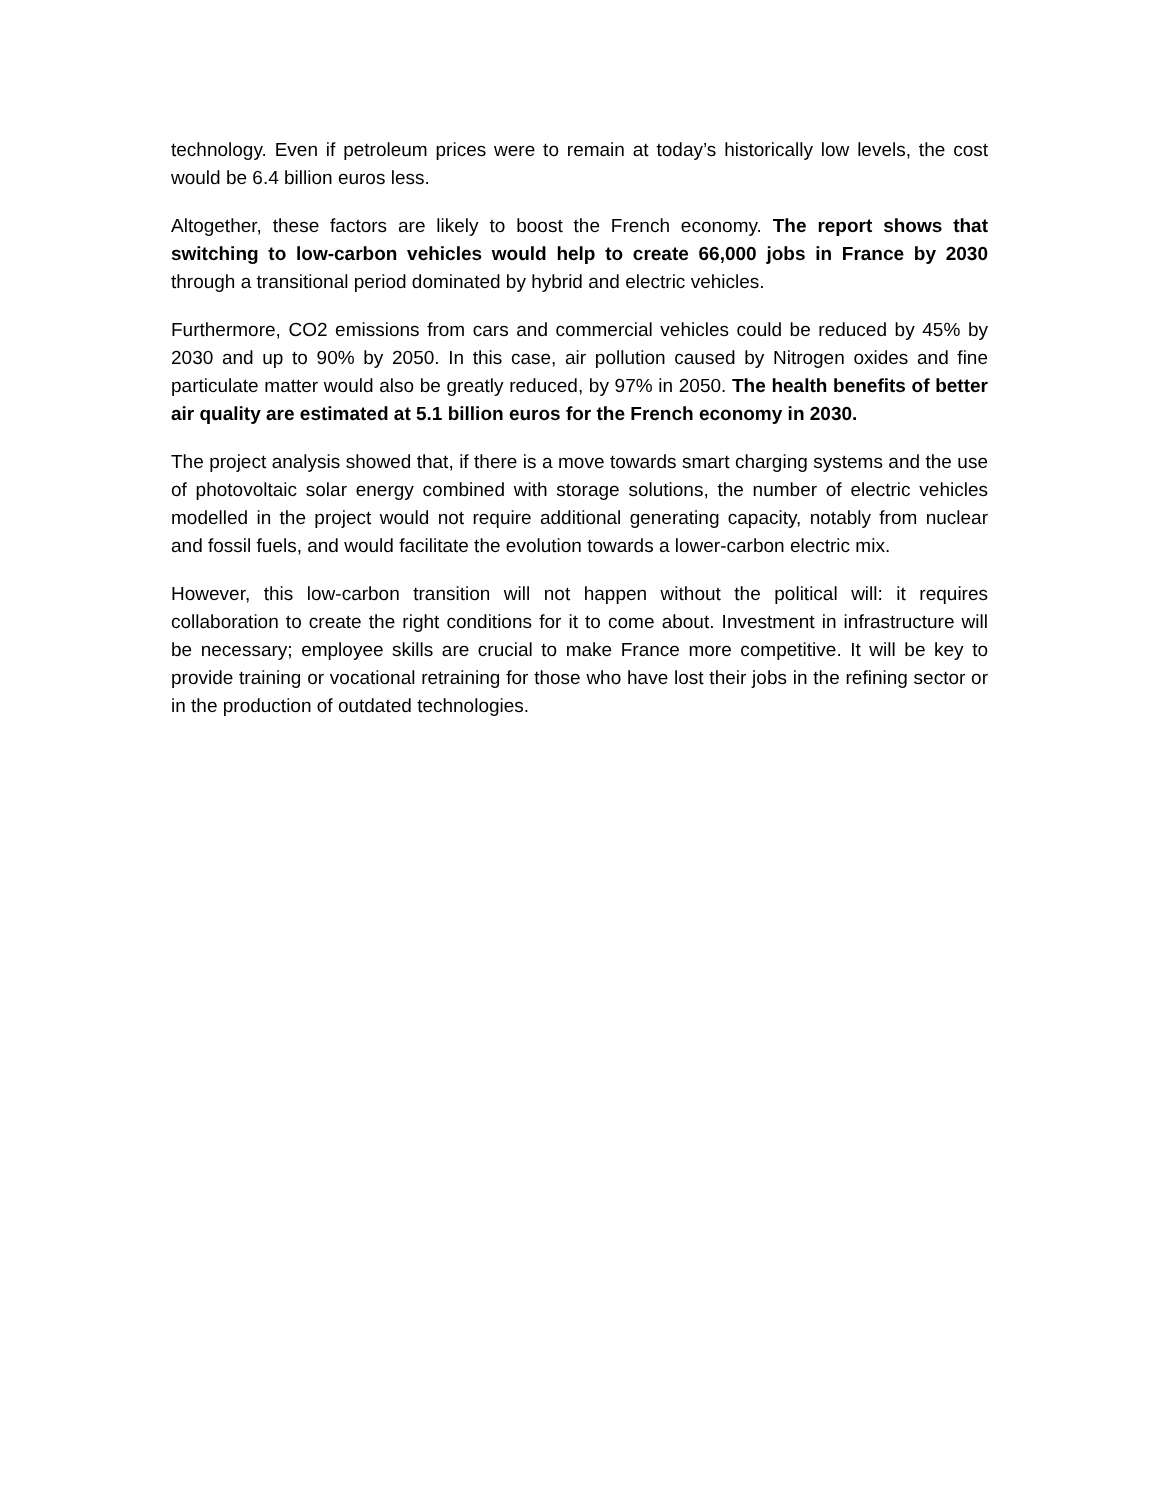technology. Even if petroleum prices were to remain at today’s historically low levels, the cost would be 6.4 billion euros less.
Altogether, these factors are likely to boost the French economy. The report shows that switching to low-carbon vehicles would help to create 66,000 jobs in France by 2030 through a transitional period dominated by hybrid and electric vehicles.
Furthermore, CO2 emissions from cars and commercial vehicles could be reduced by 45% by 2030 and up to 90% by 2050. In this case, air pollution caused by Nitrogen oxides and fine particulate matter would also be greatly reduced, by 97% in 2050. The health benefits of better air quality are estimated at 5.1 billion euros for the French economy in 2030.
The project analysis showed that, if there is a move towards smart charging systems and the use of photovoltaic solar energy combined with storage solutions, the number of electric vehicles modelled in the project would not require additional generating capacity, notably from nuclear and fossil fuels, and would facilitate the evolution towards a lower-carbon electric mix.
However, this low-carbon transition will not happen without the political will: it requires collaboration to create the right conditions for it to come about. Investment in infrastructure will be necessary; employee skills are crucial to make France more competitive. It will be key to provide training or vocational retraining for those who have lost their jobs in the refining sector or in the production of outdated technologies.